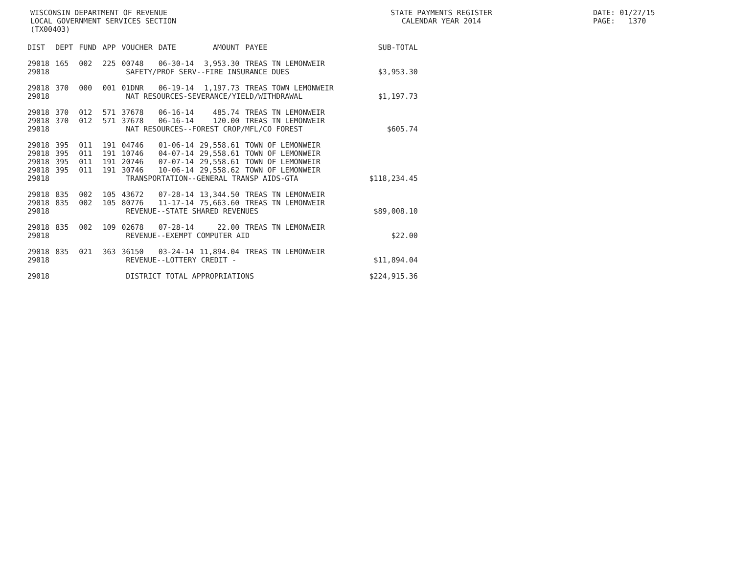WISCONSIN DEPARTMENT OF REVENUE LOCAL GOVERNMENT SERVICES SECTION (TX00403)
STATE PAYMENTS REGISTER CALENDAR YEAR 2014
DATE: 01/27/15 PAGE: 1370
| DIST | DEPT | FUND | APP | VOUCHER | DATE | AMOUNT | PAYEE | SUB-TOTAL |
| --- | --- | --- | --- | --- | --- | --- | --- | --- |
| 29018 | 165 | 002 | 225 | 00748 | 06-30-14 | 3,953.30 | TREAS TN LEMONWEIR | |
| 29018 | SAFETY/PROF SERV--FIRE INSURANCE DUES | | | | | | | $3,953.30 |
| 29018 | 370 | 000 | 001 | 01DNR | 06-19-14 | 1,197.73 | TREAS TOWN LEMONWEIR | |
| 29018 | NAT RESOURCES-SEVERANCE/YIELD/WITHDRAWAL | | | | | | | $1,197.73 |
| 29018 | 370 | 012 | 571 | 37678 | 06-16-14 | 485.74 | TREAS TN LEMONWEIR | |
| 29018 | 370 | 012 | 571 | 37678 | 06-16-14 | 120.00 | TREAS TN LEMONWEIR | |
| 29018 | NAT RESOURCES--FOREST CROP/MFL/CO FOREST | | | | | | | $605.74 |
| 29018 | 395 | 011 | 191 | 04746 | 01-06-14 | 29,558.61 | TOWN OF LEMONWEIR | |
| 29018 | 395 | 011 | 191 | 10746 | 04-07-14 | 29,558.61 | TOWN OF LEMONWEIR | |
| 29018 | 395 | 011 | 191 | 20746 | 07-07-14 | 29,558.61 | TOWN OF LEMONWEIR | |
| 29018 | 395 | 011 | 191 | 30746 | 10-06-14 | 29,558.62 | TOWN OF LEMONWEIR | |
| 29018 | TRANSPORTATION--GENERAL TRANSP AIDS-GTA | | | | | | | $118,234.45 |
| 29018 | 835 | 002 | 105 | 43672 | 07-28-14 | 13,344.50 | TREAS TN LEMONWEIR | |
| 29018 | 835 | 002 | 105 | 80776 | 11-17-14 | 75,663.60 | TREAS TN LEMONWEIR | |
| 29018 | REVENUE--STATE SHARED REVENUES | | | | | | | $89,008.10 |
| 29018 | 835 | 002 | 109 | 02678 | 07-28-14 | 22.00 | TREAS TN LEMONWEIR | |
| 29018 | REVENUE--EXEMPT COMPUTER AID | | | | | | | $22.00 |
| 29018 | 835 | 021 | 363 | 36150 | 03-24-14 | 11,894.04 | TREAS TN LEMONWEIR | |
| 29018 | REVENUE--LOTTERY CREDIT - | | | | | | | $11,894.04 |
| 29018 | DISTRICT TOTAL APPROPRIATIONS | | | | | | | $224,915.36 |